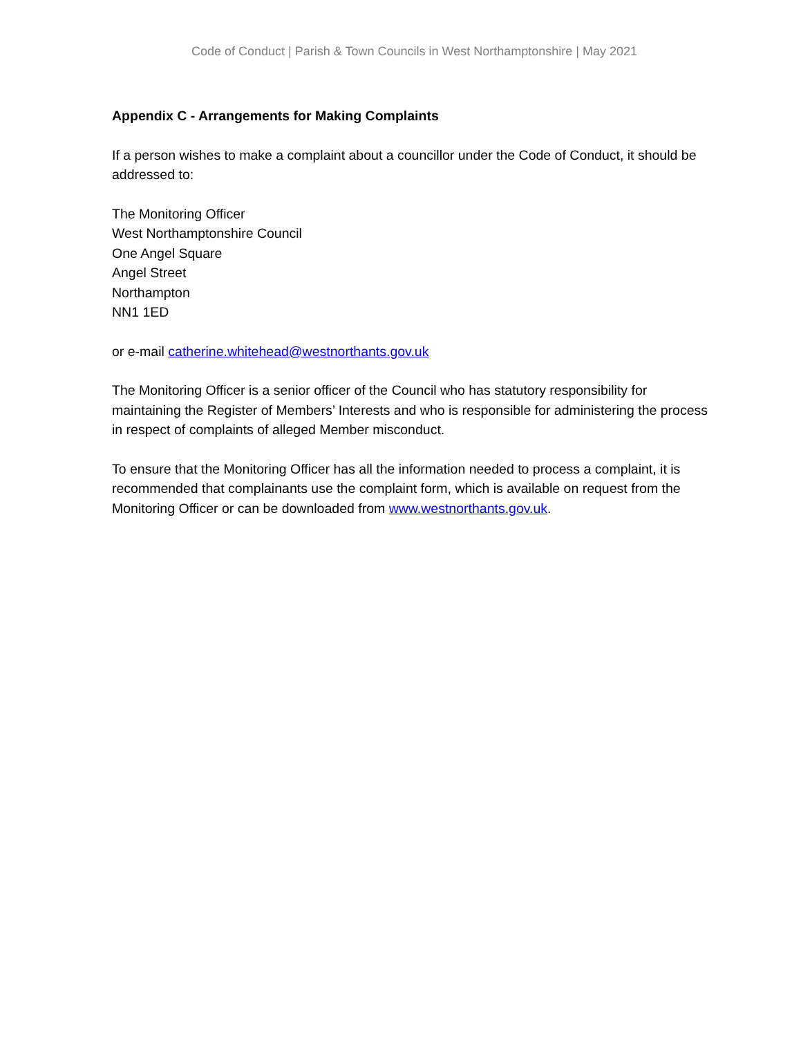Code of Conduct | Parish & Town Councils in West Northamptonshire | May 2021
Appendix C - Arrangements for Making Complaints
If a person wishes to make a complaint about a councillor under the Code of Conduct, it should be addressed to:
The Monitoring Officer
West Northamptonshire Council
One Angel Square
Angel Street
Northampton
NN1 1ED
or e-mail catherine.whitehead@westnorthants.gov.uk
The Monitoring Officer is a senior officer of the Council who has statutory responsibility for maintaining the Register of Members’ Interests and who is responsible for administering the process in respect of complaints of alleged Member misconduct.
To ensure that the Monitoring Officer has all the information needed to process a complaint, it is recommended that complainants use the complaint form, which is available on request from the Monitoring Officer or can be downloaded from www.westnorthants.gov.uk.